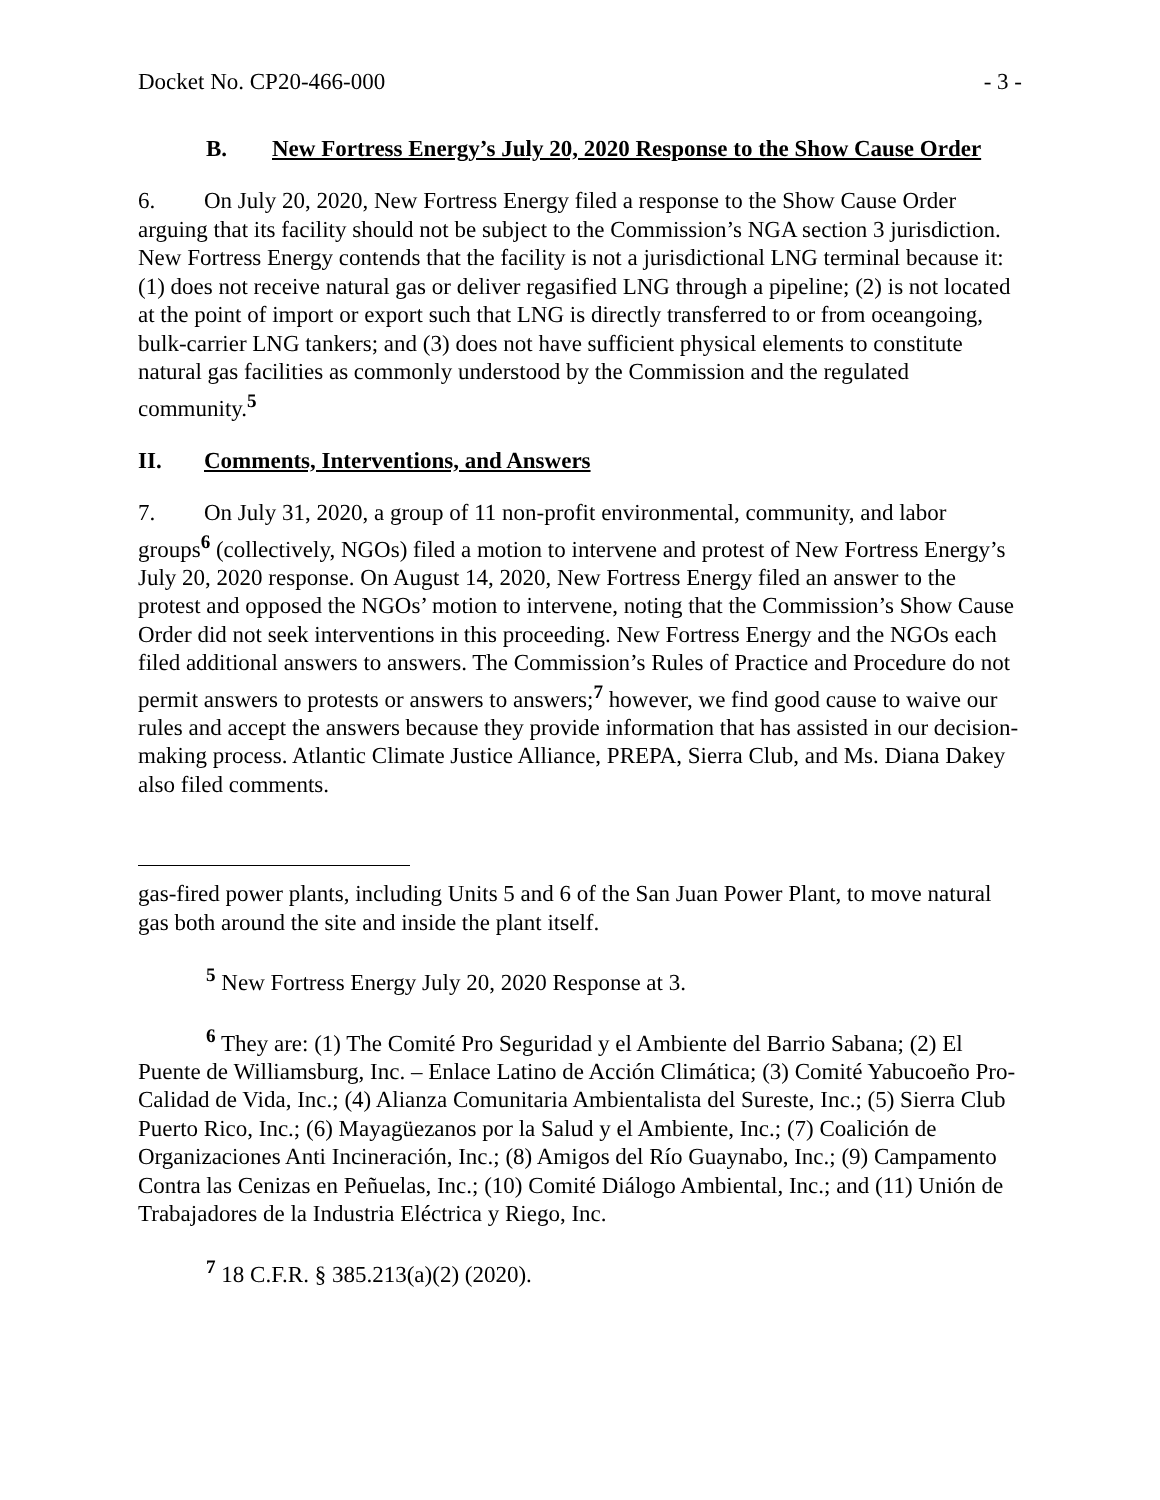Docket No. CP20-466-000 - 3 -
B. New Fortress Energy’s July 20, 2020 Response to the Show Cause Order
6. On July 20, 2020, New Fortress Energy filed a response to the Show Cause Order arguing that its facility should not be subject to the Commission’s NGA section 3 jurisdiction. New Fortress Energy contends that the facility is not a jurisdictional LNG terminal because it: (1) does not receive natural gas or deliver regasified LNG through a pipeline; (2) is not located at the point of import or export such that LNG is directly transferred to or from oceangoing, bulk-carrier LNG tankers; and (3) does not have sufficient physical elements to constitute natural gas facilities as commonly understood by the Commission and the regulated community.<sup>5</sup>
II. Comments, Interventions, and Answers
7. On July 31, 2020, a group of 11 non-profit environmental, community, and labor groups<sup>6</sup> (collectively, NGOs) filed a motion to intervene and protest of New Fortress Energy’s July 20, 2020 response. On August 14, 2020, New Fortress Energy filed an answer to the protest and opposed the NGOs’ motion to intervene, noting that the Commission’s Show Cause Order did not seek interventions in this proceeding. New Fortress Energy and the NGOs each filed additional answers to answers. The Commission’s Rules of Practice and Procedure do not permit answers to protests or answers to answers;<sup>7</sup> however, we find good cause to waive our rules and accept the answers because they provide information that has assisted in our decision-making process. Atlantic Climate Justice Alliance, PREPA, Sierra Club, and Ms. Diana Dakey also filed comments.
gas-fired power plants, including Units 5 and 6 of the San Juan Power Plant, to move natural gas both around the site and inside the plant itself.
<sup>5</sup> New Fortress Energy July 20, 2020 Response at 3.
<sup>6</sup> They are: (1) The Comité Pro Seguridad y el Ambiente del Barrio Sabana; (2) El Puente de Williamsburg, Inc. – Enlace Latino de Acción Climática; (3) Comité Yabucoeño Pro-Calidad de Vida, Inc.; (4) Alianza Comunitaria Ambientalista del Sureste, Inc.; (5) Sierra Club Puerto Rico, Inc.; (6) Mayagüezanos por la Salud y el Ambiente, Inc.; (7) Coalición de Organizaciones Anti Incineración, Inc.; (8) Amigos del Río Guaynabo, Inc.; (9) Campamento Contra las Cenizas en Peñuelas, Inc.; (10) Comité Diálogo Ambiental, Inc.; and (11) Unión de Trabajadores de la Industria Eléctrica y Riego, Inc.
<sup>7</sup> 18 C.F.R. § 385.213(a)(2) (2020).